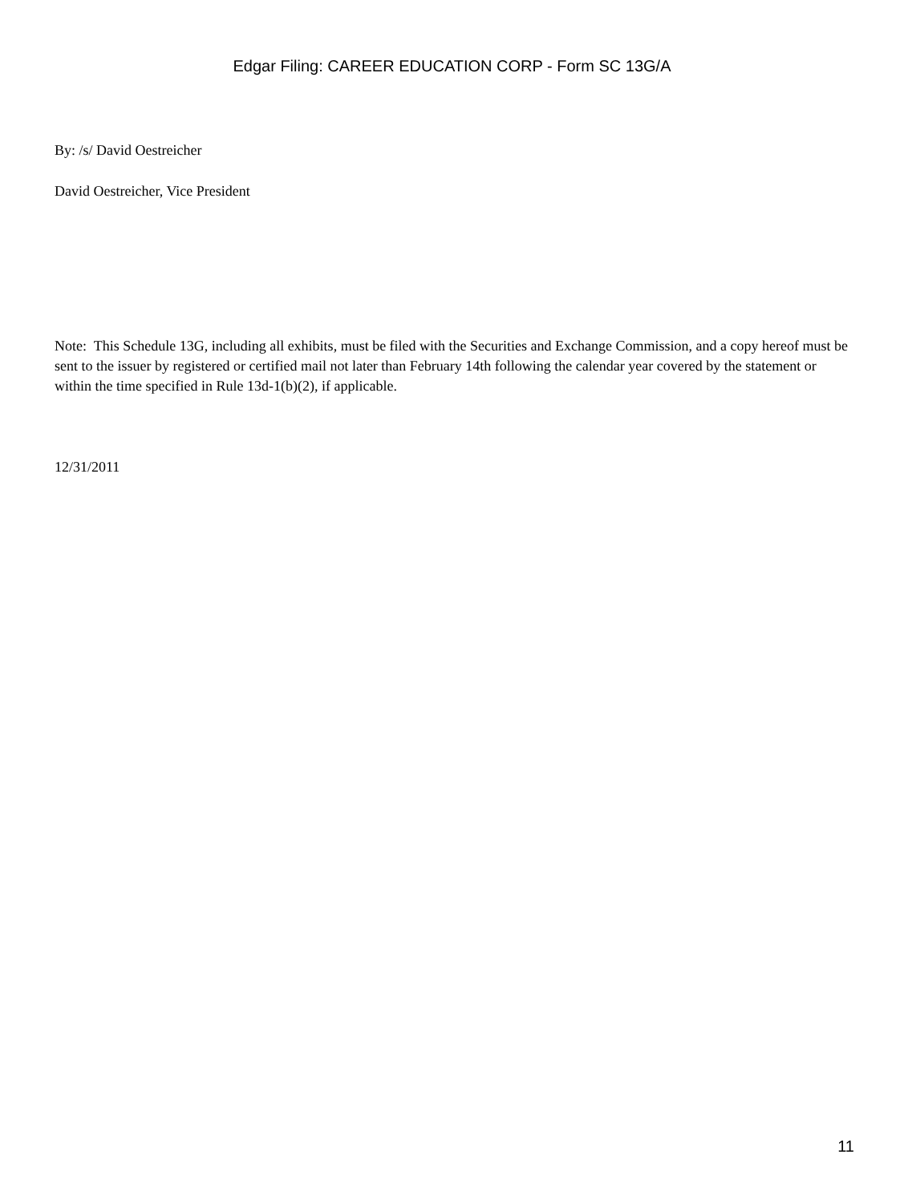Edgar Filing: CAREER EDUCATION CORP - Form SC 13G/A
By: /s/ David Oestreicher
David Oestreicher, Vice President
Note: This Schedule 13G, including all exhibits, must be filed with the Securities and Exchange Commission, and a copy hereof must be sent to the issuer by registered or certified mail not later than February 14th following the calendar year covered by the statement or within the time specified in Rule 13d-1(b)(2), if applicable.
12/31/2011
11